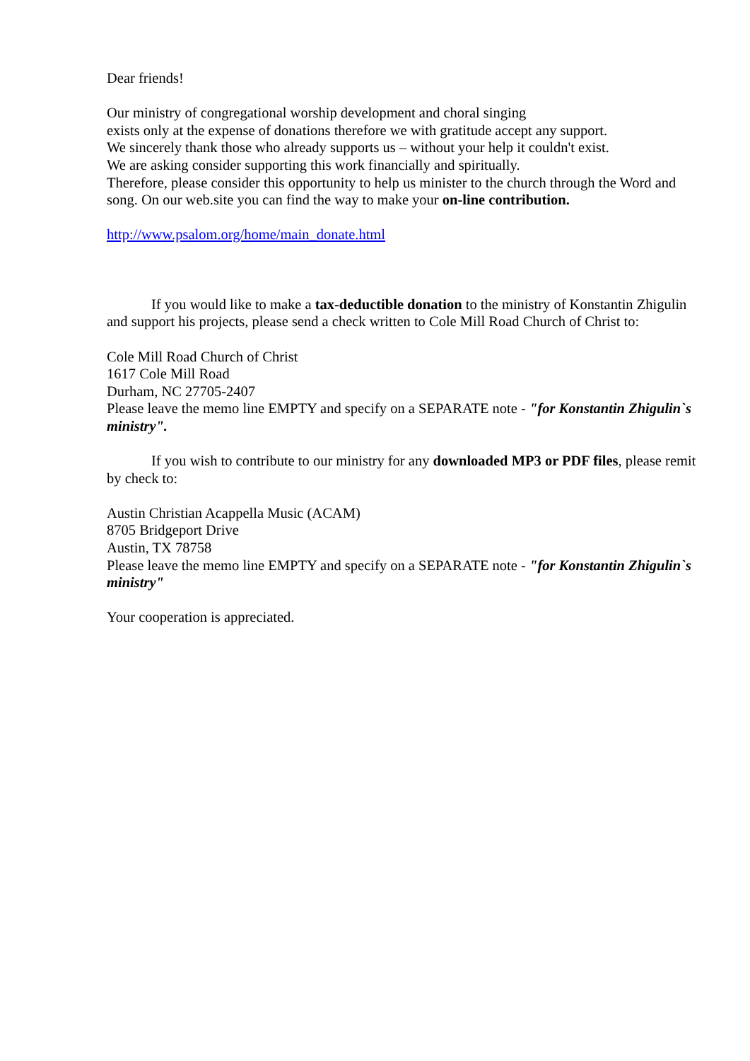Dear friends!
Our ministry of congregational worship development and choral singing
exists only at the expense of donations therefore we with gratitude accept any support.
We sincerely thank those who already supports us – without your help it couldn't exist.
We are asking consider supporting this work financially and spiritually.
Therefore, please consider this opportunity to help us minister to the church through the Word and song. On our web.site you can find the way to make your on-line contribution.
http://www.psalom.org/home/main_donate.html
If you would like to make a tax-deductible donation to the ministry of Konstantin Zhigulin and support his projects, please send a check written to Cole Mill Road Church of Christ to:
Cole Mill Road Church of Christ
1617 Cole Mill Road
Durham, NC 27705-2407
Please leave the memo line EMPTY and specify on a SEPARATE note - "for Konstantin Zhigulin`s ministry".
If you wish to contribute to our ministry for any downloaded MP3 or PDF files, please remit by check to:
Austin Christian Acappella Music (ACAM)
8705 Bridgeport Drive
Austin, TX 78758
Please leave the memo line EMPTY and specify on a SEPARATE note - "for Konstantin Zhigulin`s ministry"
Your cooperation is appreciated.